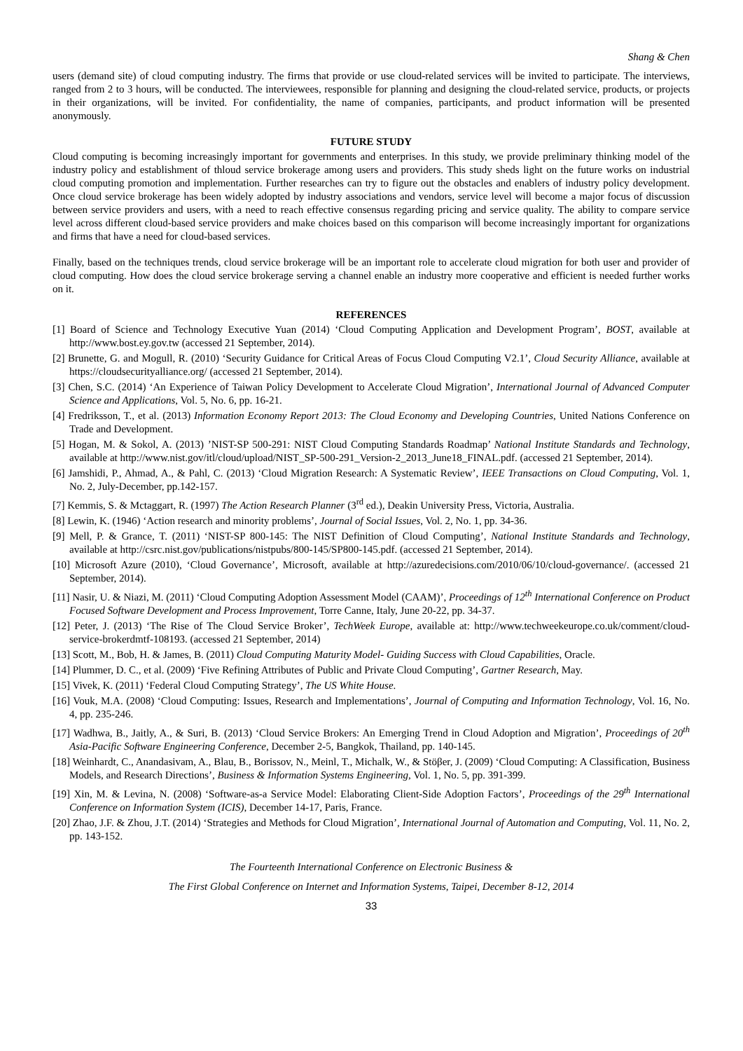Shang & Chen
users (demand site) of cloud computing industry. The firms that provide or use cloud-related services will be invited to participate. The interviews, ranged from 2 to 3 hours, will be conducted. The interviewees, responsible for planning and designing the cloud-related service, products, or projects in their organizations, will be invited. For confidentiality, the name of companies, participants, and product information will be presented anonymously.
FUTURE STUDY
Cloud computing is becoming increasingly important for governments and enterprises. In this study, we provide preliminary thinking model of the industry policy and establishment of thloud service brokerage among users and providers. This study sheds light on the future works on industrial cloud computing promotion and implementation. Further researches can try to figure out the obstacles and enablers of industry policy development. Once cloud service brokerage has been widely adopted by industry associations and vendors, service level will become a major focus of discussion between service providers and users, with a need to reach effective consensus regarding pricing and service quality. The ability to compare service level across different cloud-based service providers and make choices based on this comparison will become increasingly important for organizations and firms that have a need for cloud-based services.
Finally, based on the techniques trends, cloud service brokerage will be an important role to accelerate cloud migration for both user and provider of cloud computing. How does the cloud service brokerage serving a channel enable an industry more cooperative and efficient is needed further works on it.
REFERENCES
[1] Board of Science and Technology Executive Yuan (2014) ‘Cloud Computing Application and Development Program’, BOST, available at http://www.bost.ey.gov.tw (accessed 21 September, 2014).
[2] Brunette, G. and Mogull, R. (2010) ‘Security Guidance for Critical Areas of Focus Cloud Computing V2.1’, Cloud Security Alliance, available at https://cloudsecurityalliance.org/ (accessed 21 September, 2014).
[3] Chen, S.C. (2014) ‘An Experience of Taiwan Policy Development to Accelerate Cloud Migration’, International Journal of Advanced Computer Science and Applications, Vol. 5, No. 6, pp. 16-21.
[4] Fredriksson, T., et al. (2013) Information Economy Report 2013: The Cloud Economy and Developing Countries, United Nations Conference on Trade and Development.
[5] Hogan, M. & Sokol, A. (2013) ’NIST-SP 500-291: NIST Cloud Computing Standards Roadmap’ National Institute Standards and Technology, available at http://www.nist.gov/itl/cloud/upload/NIST_SP-500-291_Version-2_2013_June18_FINAL.pdf. (accessed 21 September, 2014).
[6] Jamshidi, P., Ahmad, A., & Pahl, C. (2013) ‘Cloud Migration Research: A Systematic Review’, IEEE Transactions on Cloud Computing, Vol. 1, No. 2, July-December, pp.142-157.
[7] Kemmis, S. & Mctaggart, R. (1997) The Action Research Planner (3<sup>rd</sup> ed.), Deakin University Press, Victoria, Australia.
[8] Lewin, K. (1946) ‘Action research and minority problems’, Journal of Social Issues, Vol. 2, No. 1, pp. 34-36.
[9] Mell, P. & Grance, T. (2011) ‘NIST-SP 800-145: The NIST Definition of Cloud Computing’, National Institute Standards and Technology, available at http://csrc.nist.gov/publications/nistpubs/800-145/SP800-145.pdf. (accessed 21 September, 2014).
[10] Microsoft Azure (2010), ‘Cloud Governance’, Microsoft, available at http://azuredecisions.com/2010/06/10/cloud-governance/. (accessed 21 September, 2014).
[11] Nasir, U. & Niazi, M. (2011) ‘Cloud Computing Adoption Assessment Model (CAAM)’, Proceedings of 12<sup>th</sup> International Conference on Product Focused Software Development and Process Improvement, Torre Canne, Italy, June 20-22, pp. 34-37.
[12] Peter, J. (2013) ‘The Rise of The Cloud Service Broker’, TechWeek Europe, available at: http://www.techweekeurope.co.uk/comment/cloud-service-brokerdmtf-108193. (accessed 21 September, 2014)
[13] Scott, M., Bob, H. & James, B. (2011) Cloud Computing Maturity Model- Guiding Success with Cloud Capabilities, Oracle.
[14] Plummer, D. C., et al. (2009) ‘Five Refining Attributes of Public and Private Cloud Computing’, Gartner Research, May.
[15] Vivek, K. (2011) ‘Federal Cloud Computing Strategy’, The US White House.
[16] Vouk, M.A. (2008) ‘Cloud Computing: Issues, Research and Implementations’, Journal of Computing and Information Technology, Vol. 16, No. 4, pp. 235-246.
[17] Wadhwa, B., Jaitly, A., & Suri, B. (2013) ‘Cloud Service Brokers: An Emerging Trend in Cloud Adoption and Migration’, Proceedings of 20<sup>th</sup> Asia-Pacific Software Engineering Conference, December 2-5, Bangkok, Thailand, pp. 140-145.
[18] Weinhardt, C., Anandasivam, A., Blau, B., Borissov, N., Meinl, T., Michalk, W., & Stöβer, J. (2009) ‘Cloud Computing: A Classification, Business Models, and Research Directions’, Business & Information Systems Engineering, Vol. 1, No. 5, pp. 391-399.
[19] Xin, M. & Levina, N. (2008) ‘Software-as-a Service Model: Elaborating Client-Side Adoption Factors’, Proceedings of the 29<sup>th</sup> International Conference on Information System (ICIS), December 14-17, Paris, France.
[20] Zhao, J.F. & Zhou, J.T. (2014) ‘Strategies and Methods for Cloud Migration’, International Journal of Automation and Computing, Vol. 11, No. 2, pp. 143-152.
The Fourteenth International Conference on Electronic Business &
The First Global Conference on Internet and Information Systems, Taipei, December 8-12, 2014
33